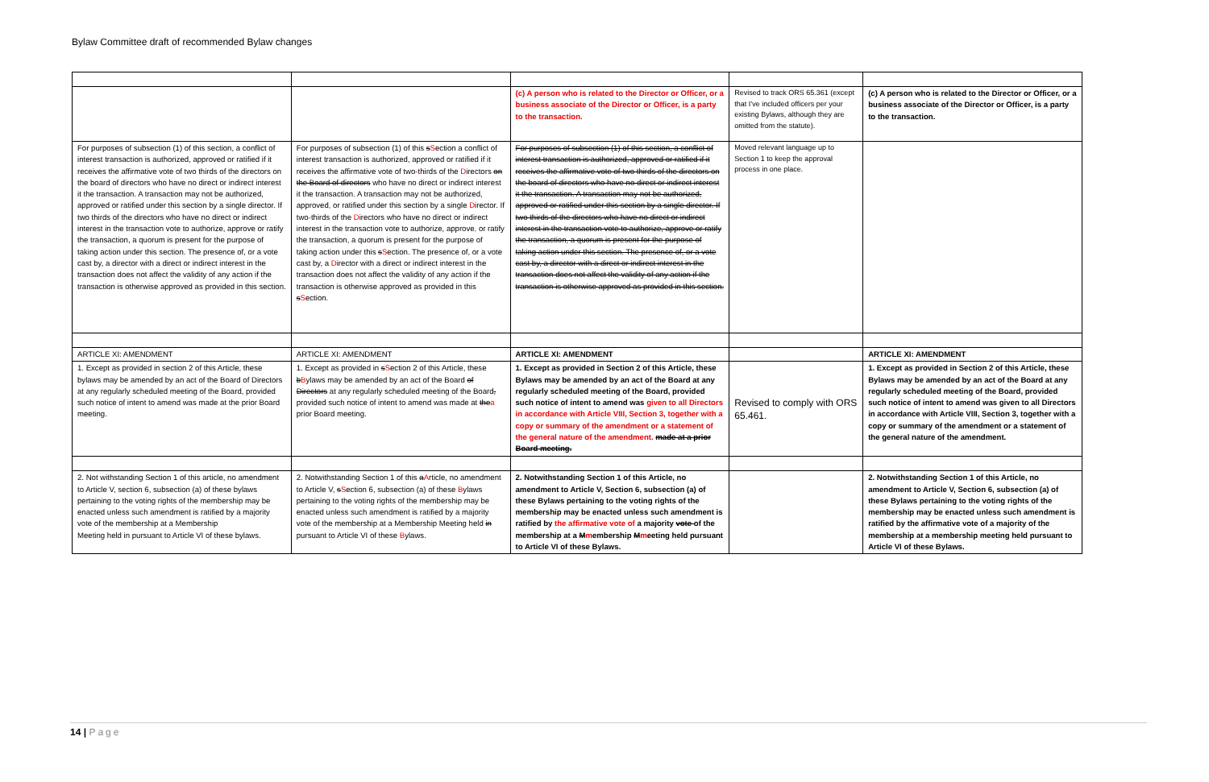Bylaw Committee draft of recommended Bylaw changes
| | | (c) A person who is related to the Director or Officer, or a business associate of the Director or Officer, is a party to the transaction. | Revised to track ORS 65.361 (except that I’ve included officers per your existing Bylaws, although they are omitted from the statute). | (c) A person who is related to the Director or Officer, or a business associate of the Director or Officer, is a party to the transaction. |
| For purposes of subsection (1) of this section, a conflict of interest transaction is authorized, approved or ratified if it receives the affirmative vote of two thirds of the directors on the board of directors who have no direct or indirect interest it the transaction. A transaction may not be authorized, approved or ratified under this section by a single director. If two thirds of the directors who have no direct or indirect interest in the transaction vote to authorize, approve or ratify the transaction, a quorum is present for the purpose of taking action under this section. The presence of, or a vote cast by, a director with a direct or indirect interest in the transaction does not affect the validity of any action if the transaction is otherwise approved as provided in this section. | For purposes of subsection (1) of this s S ection a conflict of interest transaction is authorized, approved or ratified if it receives the affirmative vote of two - thirds of the D irectors on the Board of directors who have no direct or indirect interest it the transaction. A transaction may not be authorized, approved , or ratified under this section by a single D irector. If two - thirds of the D irectors who have no direct or indirect interest in the transaction vote to authorize, approve , or ratify the transaction, a quorum is present for the purpose of taking action under this s S ection. The presence of, or a vote cast by, a D irector with a direct or indirect interest in the transaction does not affect the validity of any action if the transaction is otherwise approved as provided in this s S ection. | For purposes of subsection (1) of this section, a conflict of interest transaction is authorized, approved or ratified if it receives the affirmative vote of two thirds of the directors on the board of directors who have no direct or indirect interest it the transaction. A transaction may not be authorized, approved or ratified under this section by a single director. If two thirds of the directors who have no direct or indirect interest in the transaction vote to authorize, approve or ratify the transaction, a quorum is present for the purpose of taking action under this section. The presence of, or a vote cast by, a director with a direct or indirect interest in the transaction does not affect the validity of any action if the transaction is otherwise approved as provided in this section. | Moved relevant language up to Section 1 to keep the approval process in one place. | |
| ARTICLE XI: AMENDMENT | ARTICLE XI: AMENDMENT | ARTICLE XI: AMENDMENT | | ARTICLE XI: AMENDMENT |
| 1. Except as provided in section 2 of this Article, these bylaws may be amended by an act of the Board of Directors at any regularly scheduled meeting of the Board, provided such notice of intent to amend was made at the prior Board meeting. | 1. Except as provided in s S ection 2 of this Article, these b B ylaws may be amended by an act of the Board of Directors at any regularly scheduled meeting of the Board , provided such notice of intent to amend was made at the a prior Board meeting. | 1. Except as provided in Section 2 of this Article, these Bylaws may be amended by an act of the Board at any regularly scheduled meeting of the Board, provided such notice of intent to amend was given to all Directors in accordance with Article VIII, Section 3, together with a copy or summary of the amendment or a statement of the general nature of the amendment. made at a prior Board meeting. | Revised to comply with ORS 65.461. | 1. Except as provided in Section 2 of this Article, these Bylaws may be amended by an act of the Board at any regularly scheduled meeting of the Board, provided such notice of intent to amend was given to all Directors in accordance with Article VIII, Section 3, together with a copy or summary of the amendment or a statement of the general nature of the amendment. |
| 2. Not withstanding Section 1 of this article, no amendment to Article V, section 6, subsection (a) of these bylaws pertaining to the voting rights of the membership may be enacted unless such amendment is ratified by a majority vote of the membership at a Membership Meeting held in pursuant to Article VI of these bylaws. | 2. Notwithstanding Section 1 of this a A rticle, no amendment to Article V, s S ection 6, subsection (a) of these B ylaws pertaining to the voting rights of the membership may be enacted unless such amendment is ratified by a majority vote of the membership at a Membership Meeting held in pursuant to Article VI of these B ylaws. | 2. Notwithstanding Section 1 of this Article, no amendment to Article V, Section 6, subsection (a) of these Bylaws pertaining to the voting rights of the membership may be enacted unless such amendment is ratified by the affirmative vote of a majority vote of the membership at a M m embership M m eeting held pursuant to Article VI of these Bylaws. | | 2. Notwithstanding Section 1 of this Article, no amendment to Article V, Section 6, subsection (a) of these Bylaws pertaining to the voting rights of the membership may be enacted unless such amendment is ratified by the affirmative vote of a majority of the membership at a membership meeting held pursuant to Article VI of these Bylaws. |
14 | Page